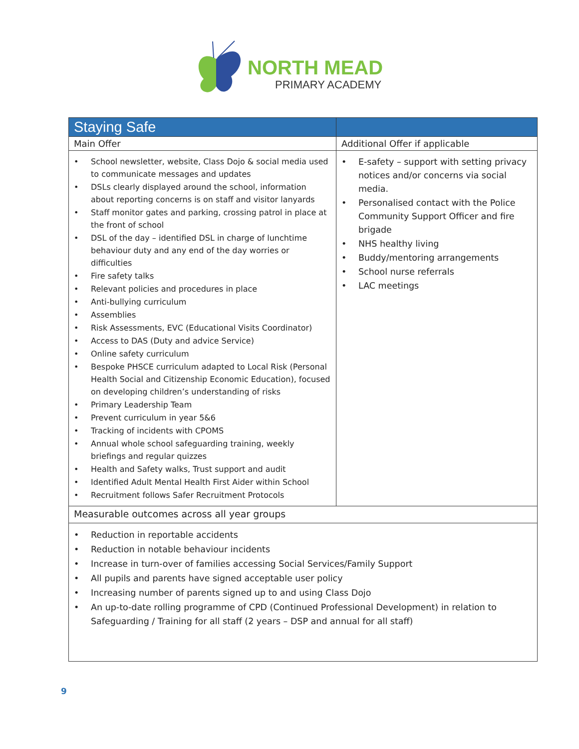NORTH MEAD
PRIMARY ACADEMY
| Staying Safe | |
| --- | --- |
| Main Offer | Additional Offer if applicable |
| School newsletter, website, Class Dojo & social media used to communicate messages and updates DSLs clearly displayed around the school, information about reporting concerns is on staff and visitor lanyards Staff monitor gates and parking, crossing patrol in place at the front of school DSL of the day – identified DSL in charge of lunchtime behaviour duty and any end of the day worries or difficulties Fire safety talks Relevant policies and procedures in place Anti-bullying curriculum Assemblies Risk Assessments, EVC (Educational Visits Coordinator) Access to DAS (Duty and advice Service) Online safety curriculum Bespoke PHSCE curriculum adapted to Local Risk (Personal Health Social and Citizenship Economic Education), focused on developing children’s understanding of risks Primary Leadership Team Prevent curriculum in year 5&6 Tracking of incidents with CPOMS Annual whole school safeguarding training, weekly briefings and regular quizzes Health and Safety walks, Trust support and audit Identified Adult Mental Health First Aider within School Recruitment follows Safer Recruitment Protocols | E-safety – support with setting privacy notices and/or concerns via social media. Personalised contact with the Police Community Support Officer and fire brigade NHS healthy living Buddy/mentoring arrangements School nurse referrals LAC meetings |
| Measurable outcomes across all year groups | |
| Reduction in reportable accidents Reduction in notable behaviour incidents Increase in turn-over of families accessing Social Services/Family Support All pupils and parents have signed acceptable user policy Increasing number of parents signed up to and using Class Dojo An up-to-date rolling programme of CPD (Continued Professional Development) in relation to Safeguarding / Training for all staff (2 years – DSP and annual for all staff) | |
9